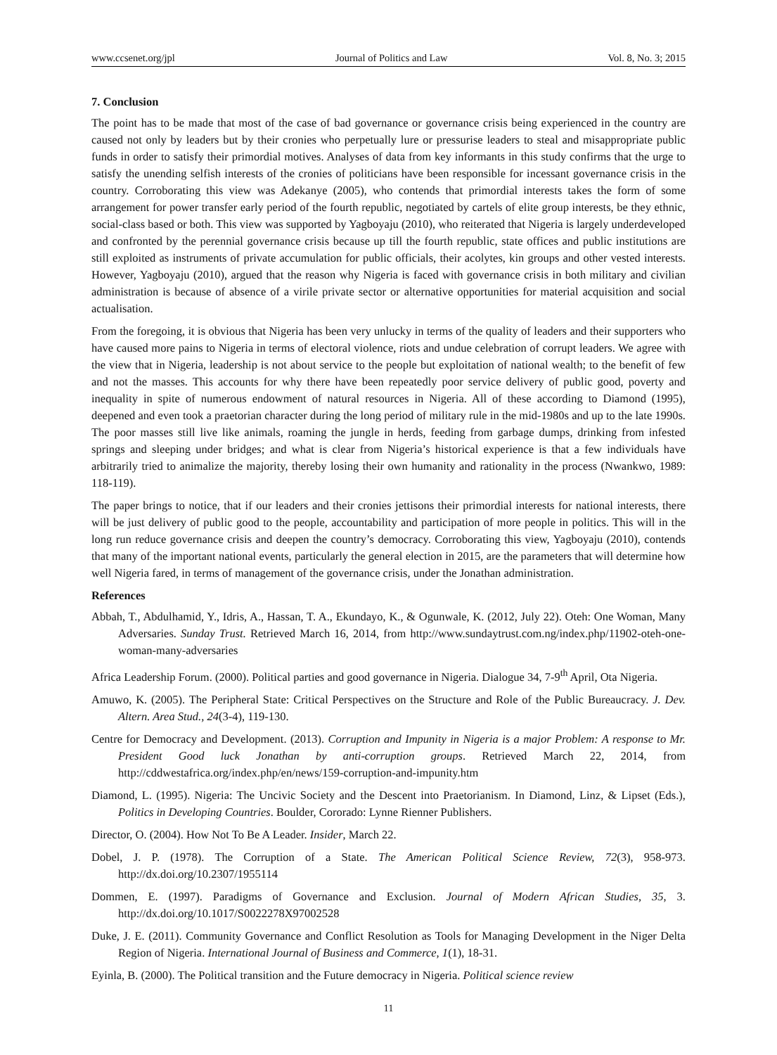www.ccsenet.org/jpl Journal of Politics and Law Vol. 8, No. 3; 2015
7. Conclusion
The point has to be made that most of the case of bad governance or governance crisis being experienced in the country are caused not only by leaders but by their cronies who perpetually lure or pressurise leaders to steal and misappropriate public funds in order to satisfy their primordial motives. Analyses of data from key informants in this study confirms that the urge to satisfy the unending selfish interests of the cronies of politicians have been responsible for incessant governance crisis in the country. Corroborating this view was Adekanye (2005), who contends that primordial interests takes the form of some arrangement for power transfer early period of the fourth republic, negotiated by cartels of elite group interests, be they ethnic, social-class based or both. This view was supported by Yagboyaju (2010), who reiterated that Nigeria is largely underdeveloped and confronted by the perennial governance crisis because up till the fourth republic, state offices and public institutions are still exploited as instruments of private accumulation for public officials, their acolytes, kin groups and other vested interests. However, Yagboyaju (2010), argued that the reason why Nigeria is faced with governance crisis in both military and civilian administration is because of absence of a virile private sector or alternative opportunities for material acquisition and social actualisation.
From the foregoing, it is obvious that Nigeria has been very unlucky in terms of the quality of leaders and their supporters who have caused more pains to Nigeria in terms of electoral violence, riots and undue celebration of corrupt leaders. We agree with the view that in Nigeria, leadership is not about service to the people but exploitation of national wealth; to the benefit of few and not the masses. This accounts for why there have been repeatedly poor service delivery of public good, poverty and inequality in spite of numerous endowment of natural resources in Nigeria. All of these according to Diamond (1995), deepened and even took a praetorian character during the long period of military rule in the mid-1980s and up to the late 1990s. The poor masses still live like animals, roaming the jungle in herds, feeding from garbage dumps, drinking from infested springs and sleeping under bridges; and what is clear from Nigeria’s historical experience is that a few individuals have arbitrarily tried to animalize the majority, thereby losing their own humanity and rationality in the process (Nwankwo, 1989: 118-119).
The paper brings to notice, that if our leaders and their cronies jettisons their primordial interests for national interests, there will be just delivery of public good to the people, accountability and participation of more people in politics. This will in the long run reduce governance crisis and deepen the country’s democracy. Corroborating this view, Yagboyaju (2010), contends that many of the important national events, particularly the general election in 2015, are the parameters that will determine how well Nigeria fared, in terms of management of the governance crisis, under the Jonathan administration.
References
Abbah, T., Abdulhamid, Y., Idris, A., Hassan, T. A., Ekundayo, K., & Ogunwale, K. (2012, July 22). Oteh: One Woman, Many Adversaries. Sunday Trust. Retrieved March 16, 2014, from http://www.sundaytrust.com.ng/index.php/11902-oteh-one-woman-many-adversaries
Africa Leadership Forum. (2000). Political parties and good governance in Nigeria. Dialogue 34, 7-9<sup>th</sup> April, Ota Nigeria.
Amuwo, K. (2005). The Peripheral State: Critical Perspectives on the Structure and Role of the Public Bureaucracy. J. Dev. Altern. Area Stud., 24(3-4), 119-130.
Centre for Democracy and Development. (2013). Corruption and Impunity in Nigeria is a major Problem: A response to Mr. President Good luck Jonathan by anti-corruption groups. Retrieved March 22, 2014, from http://cddwestafrica.org/index.php/en/news/159-corruption-and-impunity.htm
Diamond, L. (1995). Nigeria: The Uncivic Society and the Descent into Praetorianism. In Diamond, Linz, & Lipset (Eds.), Politics in Developing Countries. Boulder, Cororado: Lynne Rienner Publishers.
Director, O. (2004). How Not To Be A Leader. Insider, March 22.
Dobel, J. P. (1978). The Corruption of a State. The American Political Science Review, 72(3), 958-973. http://dx.doi.org/10.2307/1955114
Dommen, E. (1997). Paradigms of Governance and Exclusion. Journal of Modern African Studies, 35, 3. http://dx.doi.org/10.1017/S0022278X97002528
Duke, J. E. (2011). Community Governance and Conflict Resolution as Tools for Managing Development in the Niger Delta Region of Nigeria. International Journal of Business and Commerce, 1(1), 18-31.
Eyinla, B. (2000). The Political transition and the Future democracy in Nigeria. Political science review
11